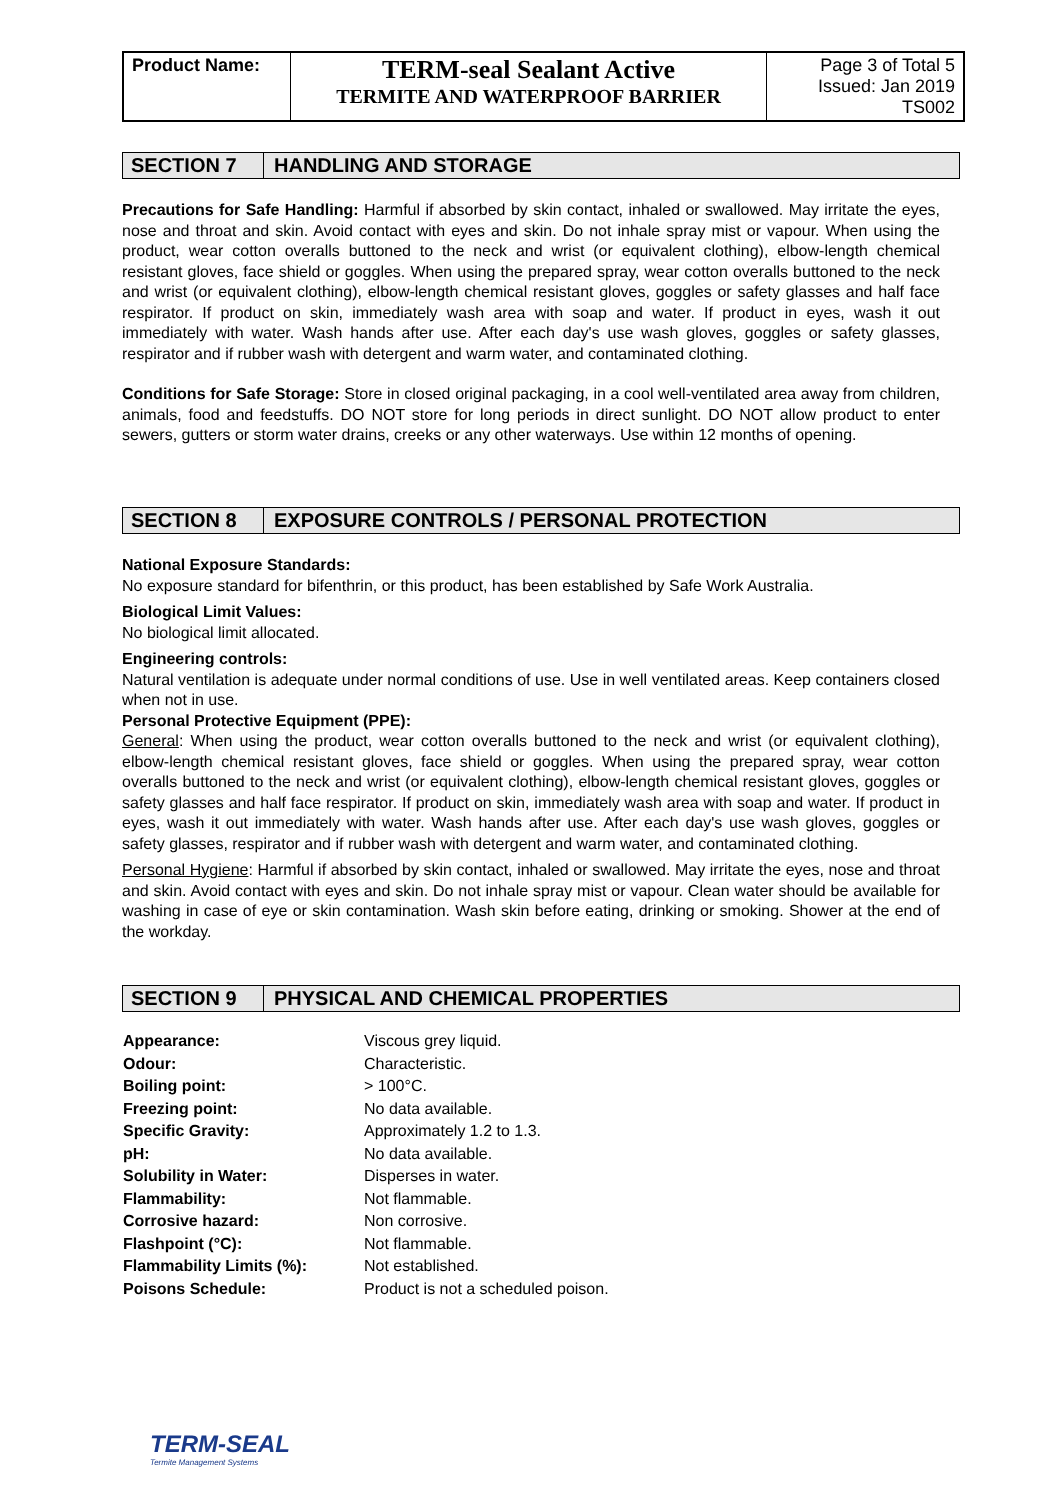| Product Name: | TERM-seal Sealant Active TERMITE AND WATERPROOF BARRIER | Page 3 of Total 5 Issued: Jan 2019 TS002 |
SECTION 7 HANDLING AND STORAGE
Precautions for Safe Handling: Harmful if absorbed by skin contact, inhaled or swallowed. May irritate the eyes, nose and throat and skin. Avoid contact with eyes and skin. Do not inhale spray mist or vapour. When using the product, wear cotton overalls buttoned to the neck and wrist (or equivalent clothing), elbow-length chemical resistant gloves, face shield or goggles. When using the prepared spray, wear cotton overalls buttoned to the neck and wrist (or equivalent clothing), elbow-length chemical resistant gloves, goggles or safety glasses and half face respirator. If product on skin, immediately wash area with soap and water. If product in eyes, wash it out immediately with water. Wash hands after use. After each day's use wash gloves, goggles or safety glasses, respirator and if rubber wash with detergent and warm water, and contaminated clothing.
Conditions for Safe Storage: Store in closed original packaging, in a cool well-ventilated area away from children, animals, food and feedstuffs. DO NOT store for long periods in direct sunlight. DO NOT allow product to enter sewers, gutters or storm water drains, creeks or any other waterways. Use within 12 months of opening.
SECTION 8 EXPOSURE CONTROLS / PERSONAL PROTECTION
National Exposure Standards:
No exposure standard for bifenthrin, or this product, has been established by Safe Work Australia.
Biological Limit Values:
No biological limit allocated.
Engineering controls:
Natural ventilation is adequate under normal conditions of use. Use in well ventilated areas. Keep containers closed when not in use.
Personal Protective Equipment (PPE):
General: When using the product, wear cotton overalls buttoned to the neck and wrist (or equivalent clothing), elbow-length chemical resistant gloves, face shield or goggles. When using the prepared spray, wear cotton overalls buttoned to the neck and wrist (or equivalent clothing), elbow-length chemical resistant gloves, goggles or safety glasses and half face respirator. If product on skin, immediately wash area with soap and water. If product in eyes, wash it out immediately with water. Wash hands after use. After each day's use wash gloves, goggles or safety glasses, respirator and if rubber wash with detergent and warm water, and contaminated clothing.
Personal Hygiene: Harmful if absorbed by skin contact, inhaled or swallowed. May irritate the eyes, nose and throat and skin. Avoid contact with eyes and skin. Do not inhale spray mist or vapour. Clean water should be available for washing in case of eye or skin contamination. Wash skin before eating, drinking or smoking. Shower at the end of the workday.
SECTION 9 PHYSICAL AND CHEMICAL PROPERTIES
| Appearance: | Viscous grey liquid. |
| Odour: | Characteristic. |
| Boiling point: | > 100°C. |
| Freezing point: | No data available. |
| Specific Gravity: | Approximately 1.2 to 1.3. |
| pH: | No data available. |
| Solubility in Water: | Disperses in water. |
| Flammability: | Not flammable. |
| Corrosive hazard: | Non corrosive. |
| Flashpoint (°C): | Not flammable. |
| Flammability Limits (%): | Not established. |
| Poisons Schedule: | Product is not a scheduled poison. |
TERM-SEAL
Termite Management Systems